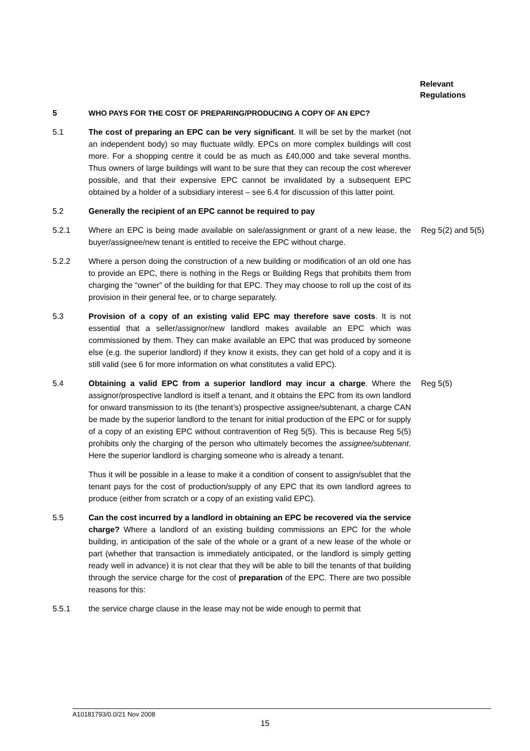Relevant
Regulations
5 WHO PAYS FOR THE COST OF PREPARING/PRODUCING A COPY OF AN EPC?
5.1 The cost of preparing an EPC can be very significant. It will be set by the market (not an independent body) so may fluctuate wildly. EPCs on more complex buildings will cost more. For a shopping centre it could be as much as £40,000 and take several months. Thus owners of large buildings will want to be sure that they can recoup the cost wherever possible, and that their expensive EPC cannot be invalidated by a subsequent EPC obtained by a holder of a subsidiary interest – see 6.4 for discussion of this latter point.
5.2 Generally the recipient of an EPC cannot be required to pay
5.2.1 Where an EPC is being made available on sale/assignment or grant of a new lease, the buyer/assignee/new tenant is entitled to receive the EPC without charge.
Reg 5(2) and 5(5)
5.2.2 Where a person doing the construction of a new building or modification of an old one has to provide an EPC, there is nothing in the Regs or Building Regs that prohibits them from charging the “owner” of the building for that EPC. They may choose to roll up the cost of its provision in their general fee, or to charge separately.
5.3 Provision of a copy of an existing valid EPC may therefore save costs. It is not essential that a seller/assignor/new landlord makes available an EPC which was commissioned by them. They can make available an EPC that was produced by someone else (e.g. the superior landlord) if they know it exists, they can get hold of a copy and it is still valid (see 6 for more information on what constitutes a valid EPC).
5.4 Obtaining a valid EPC from a superior landlord may incur a charge. Where the assignor/prospective landlord is itself a tenant, and it obtains the EPC from its own landlord for onward transmission to its (the tenant’s) prospective assignee/subtenant, a charge CAN be made by the superior landlord to the tenant for initial production of the EPC or for supply of a copy of an existing EPC without contravention of Reg 5(5). This is because Reg 5(5) prohibits only the charging of the person who ultimately becomes the assignee/subtenant. Here the superior landlord is charging someone who is already a tenant.
Thus it will be possible in a lease to make it a condition of consent to assign/sublet that the tenant pays for the cost of production/supply of any EPC that its own landlord agrees to produce (either from scratch or a copy of an existing valid EPC).
Reg 5(5)
5.5 Can the cost incurred by a landlord in obtaining an EPC be recovered via the service charge? Where a landlord of an existing building commissions an EPC for the whole building, in anticipation of the sale of the whole or a grant of a new lease of the whole or part (whether that transaction is immediately anticipated, or the landlord is simply getting ready well in advance) it is not clear that they will be able to bill the tenants of that building through the service charge for the cost of preparation of the EPC. There are two possible reasons for this:
5.5.1 the service charge clause in the lease may not be wide enough to permit that
A10181793/0.0/21 Nov 2008
15